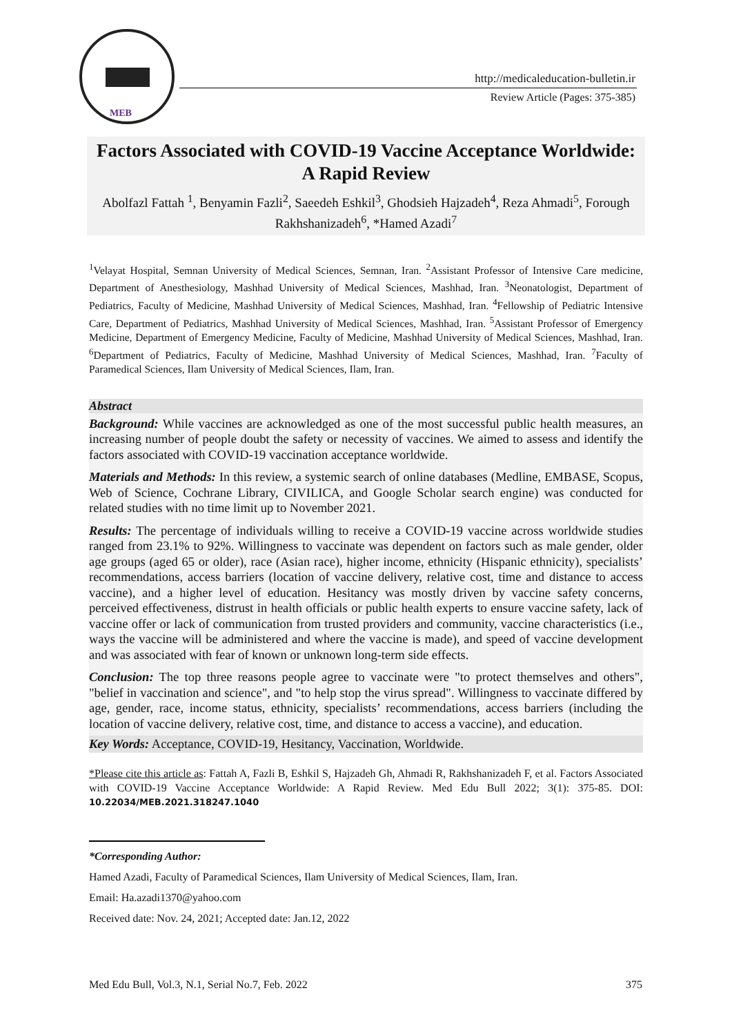MEB
http://medicaleducation-bulletin.ir
Review Article (Pages: 375-385)
Factors Associated with COVID-19 Vaccine Acceptance Worldwide: A Rapid Review
Abolfazl Fattah <sup>1</sup>, Benyamin Fazli<sup>2</sup>, Saeedeh Eshkil<sup>3</sup>, Ghodsieh Hajzadeh<sup>4</sup>, Reza Ahmadi<sup>5</sup>, Forough Rakhshanizadeh<sup>6</sup>, *Hamed Azadi<sup>7</sup>
<sup>1</sup> Velayat Hospital, Semnan University of Medical Sciences, Semnan, Iran. <sup>2</sup>Assistant Professor of Intensive Care medicine, Department of Anesthesiology, Mashhad University of Medical Sciences, Mashhad, Iran. <sup>3</sup>Neonatologist, Department of Pediatrics, Faculty of Medicine, Mashhad University of Medical Sciences, Mashhad, Iran. <sup>4</sup>Fellowship of Pediatric Intensive Care, Department of Pediatrics, Mashhad University of Medical Sciences, Mashhad, Iran. <sup>5</sup>Assistant Professor of Emergency Medicine, Department of Emergency Medicine, Faculty of Medicine, Mashhad University of Medical Sciences, Mashhad, Iran. <sup>6</sup>Department of Pediatrics, Faculty of Medicine, Mashhad University of Medical Sciences, Mashhad, Iran. <sup>7</sup>Faculty of Paramedical Sciences, Ilam University of Medical Sciences, Ilam, Iran.
Abstract
Background: While vaccines are acknowledged as one of the most successful public health measures, an increasing number of people doubt the safety or necessity of vaccines. We aimed to assess and identify the factors associated with COVID-19 vaccination acceptance worldwide.
Materials and Methods: In this review, a systemic search of online databases (Medline, EMBASE, Scopus, Web of Science, Cochrane Library, CIVILICA, and Google Scholar search engine) was conducted for related studies with no time limit up to November 2021.
Results: The percentage of individuals willing to receive a COVID-19 vaccine across worldwide studies ranged from 23.1% to 92%. Willingness to vaccinate was dependent on factors such as male gender, older age groups (aged 65 or older), race (Asian race), higher income, ethnicity (Hispanic ethnicity), specialists’ recommendations, access barriers (location of vaccine delivery, relative cost, time and distance to access vaccine), and a higher level of education. Hesitancy was mostly driven by vaccine safety concerns, perceived effectiveness, distrust in health officials or public health experts to ensure vaccine safety, lack of vaccine offer or lack of communication from trusted providers and community, vaccine characteristics (i.e., ways the vaccine will be administered and where the vaccine is made), and speed of vaccine development and was associated with fear of known or unknown long-term side effects.
Conclusion: The top three reasons people agree to vaccinate were "to protect themselves and others", "belief in vaccination and science", and "to help stop the virus spread". Willingness to vaccinate differed by age, gender, race, income status, ethnicity, specialists’ recommendations, access barriers (including the location of vaccine delivery, relative cost, time, and distance to access a vaccine), and education.
Key Words: Acceptance, COVID-19, Hesitancy, Vaccination, Worldwide.
*Please cite this article as: Fattah A, Fazli B, Eshkil S, Hajzadeh Gh, Ahmadi R, Rakhshanizadeh F, et al. Factors Associated with COVID-19 Vaccine Acceptance Worldwide: A Rapid Review. Med Edu Bull 2022; 3(1): 375-85. DOI: 10.22034/MEB.2021.318247.1040
*Corresponding Author:
Hamed Azadi, Faculty of Paramedical Sciences, Ilam University of Medical Sciences, Ilam, Iran.
Email: Ha.azadi1370@yahoo.com
Received date: Nov. 24, 2021; Accepted date: Jan.12, 2022
Med Edu Bull, Vol.3, N.1, Serial No.7, Feb. 2022 375